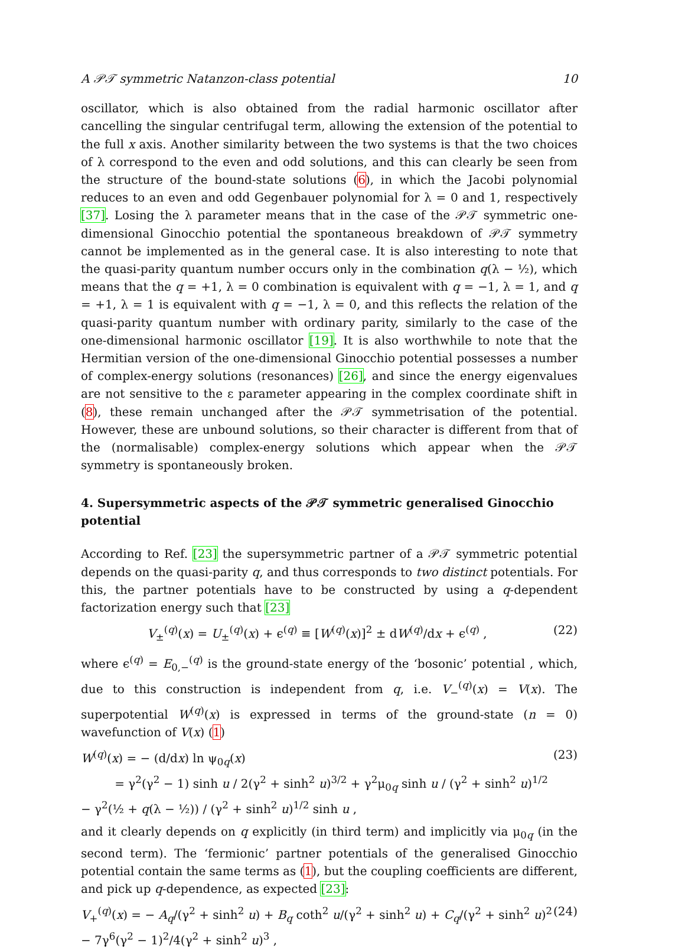A 𝒫𝒯 symmetric Natanzon-class potential 10
oscillator, which is also obtained from the radial harmonic oscillator after cancelling the singular centrifugal term, allowing the extension of the potential to the full x axis. Another similarity between the two systems is that the two choices of λ correspond to the even and odd solutions, and this can clearly be seen from the structure of the bound-state solutions (6), in which the Jacobi polynomial reduces to an even and odd Gegenbauer polynomial for λ = 0 and 1, respectively [37]. Losing the λ parameter means that in the case of the 𝒫𝒯 symmetric one-dimensional Ginocchio potential the spontaneous breakdown of 𝒫𝒯 symmetry cannot be implemented as in the general case. It is also interesting to note that the quasi-parity quantum number occurs only in the combination q(λ − ½), which means that the q = +1, λ = 0 combination is equivalent with q = −1, λ = 1, and q = +1, λ = 1 is equivalent with q = −1, λ = 0, and this reflects the relation of the quasi-parity quantum number with ordinary parity, similarly to the case of the one-dimensional harmonic oscillator [19]. It is also worthwhile to note that the Hermitian version of the one-dimensional Ginocchio potential possesses a number of complex-energy solutions (resonances) [26], and since the energy eigenvalues are not sensitive to the ε parameter appearing in the complex coordinate shift in (8), these remain unchanged after the 𝒫𝒯 symmetrisation of the potential. However, these are unbound solutions, so their character is different from that of the (normalisable) complex-energy solutions which appear when the 𝒫𝒯 symmetry is spontaneously broken.
4. Supersymmetric aspects of the 𝒫𝒯 symmetric generalised Ginocchio potential
According to Ref. [23] the supersymmetric partner of a 𝒫𝒯 symmetric potential depends on the quasi-parity q, and thus corresponds to two distinct potentials. For this, the partner potentials have to be constructed by using a q-dependent factorization energy such that [23]
V<sub>±</sub><sup>(q)</sup>(x) = U<sub>±</sub><sup>(q)</sup>(x) + ϵ<sup>(q)</sup> ≡ [W<sup>(q)</sup>(x)]<sup>2</sup> ± dW<sup>(q)</sup>/dx + ϵ<sup>(q)</sup> , (22)
where ϵ<sup>(q)</sup> = E<sub>0,−</sub><sup>(q)</sup> is the ground-state energy of the ‘bosonic’ potential , which, due to this construction is independent from q, i.e. V<sub>−</sub><sup>(q)</sup>(x) = V(x). The superpotential W<sup>(q)</sup>(x) is expressed in terms of the ground-state (n = 0) wavefunction of V(x) (1)
W<sup>(q)</sup>(x) = − (d/dx) ln ψ<sub>0q</sub>(x)
= γ<sup>2</sup>(γ<sup>2</sup> − 1) sinh u / 2(γ<sup>2</sup> + sinh<sup>2</sup> u)<sup>3/2</sup> + γ<sup>2</sup>μ<sub>0q</sub> sinh u / (γ<sup>2</sup> + sinh<sup>2</sup> u)<sup>1/2</sup> − γ<sup>2</sup>(½ + q(λ − ½)) / (γ<sup>2</sup> + sinh<sup>2</sup> u)<sup>1/2</sup> sinh u , (23)
and it clearly depends on q explicitly (in third term) and implicitly via μ<sub>0q</sub> (in the second term). The ‘fermionic’ partner potentials of the generalised Ginocchio potential contain the same terms as (1), but the coupling coefficients are different, and pick up q-dependence, as expected [23]:
V<sub>+</sub><sup>(q)</sup>(x) = − A<sub>q</sub>/(γ<sup>2</sup> + sinh<sup>2</sup> u) + B<sub>q</sub> coth<sup>2</sup> u/(γ<sup>2</sup> + sinh<sup>2</sup> u) + C<sub>q</sub>/(γ<sup>2</sup> + sinh<sup>2</sup> u)<sup>2</sup> − 7γ<sup>6</sup>(γ<sup>2</sup> − 1)<sup>2</sup>/4(γ<sup>2</sup> + sinh<sup>2</sup> u)<sup>3</sup> , (24)